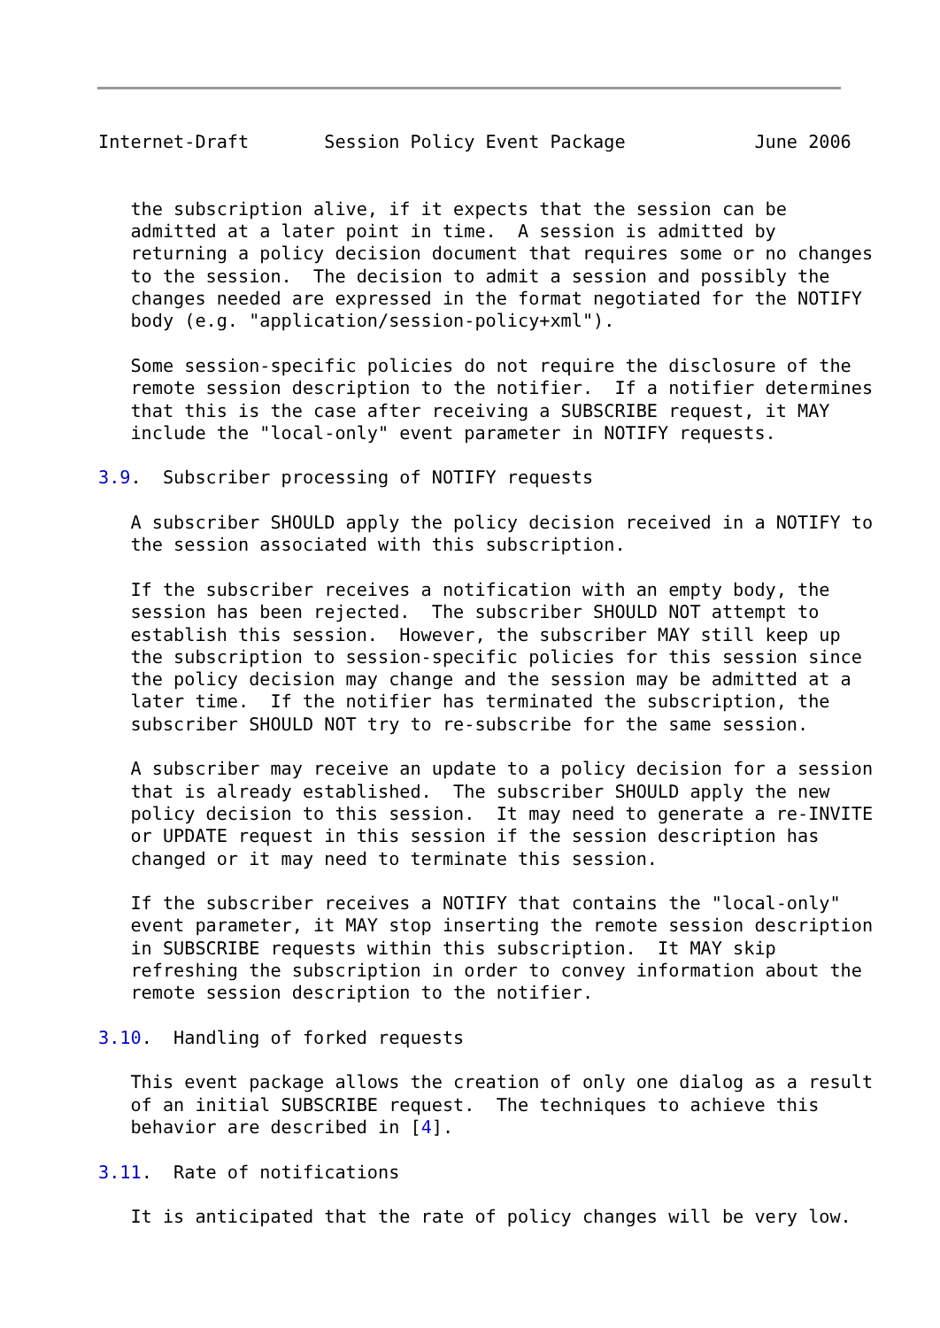Internet-Draft       Session Policy Event Package            June 2006


   the subscription alive, if it expects that the session can be
   admitted at a later point in time.  A session is admitted by
   returning a policy decision document that requires some or no changes
   to the session.  The decision to admit a session and possibly the
   changes needed are expressed in the format negotiated for the NOTIFY
   body (e.g. "application/session-policy+xml").

   Some session-specific policies do not require the disclosure of the
   remote session description to the notifier.  If a notifier determines
   that this is the case after receiving a SUBSCRIBE request, it MAY
   include the "local-only" event parameter in NOTIFY requests.

3.9.  Subscriber processing of NOTIFY requests

   A subscriber SHOULD apply the policy decision received in a NOTIFY to
   the session associated with this subscription.

   If the subscriber receives a notification with an empty body, the
   session has been rejected.  The subscriber SHOULD NOT attempt to
   establish this session.  However, the subscriber MAY still keep up
   the subscription to session-specific policies for this session since
   the policy decision may change and the session may be admitted at a
   later time.  If the notifier has terminated the subscription, the
   subscriber SHOULD NOT try to re-subscribe for the same session.

   A subscriber may receive an update to a policy decision for a session
   that is already established.  The subscriber SHOULD apply the new
   policy decision to this session.  It may need to generate a re-INVITE
   or UPDATE request in this session if the session description has
   changed or it may need to terminate this session.

   If the subscriber receives a NOTIFY that contains the "local-only"
   event parameter, it MAY stop inserting the remote session description
   in SUBSCRIBE requests within this subscription.  It MAY skip
   refreshing the subscription in order to convey information about the
   remote session description to the notifier.

3.10.  Handling of forked requests

   This event package allows the creation of only one dialog as a result
   of an initial SUBSCRIBE request.  The techniques to achieve this
   behavior are described in [4].

3.11.  Rate of notifications

   It is anticipated that the rate of policy changes will be very low.